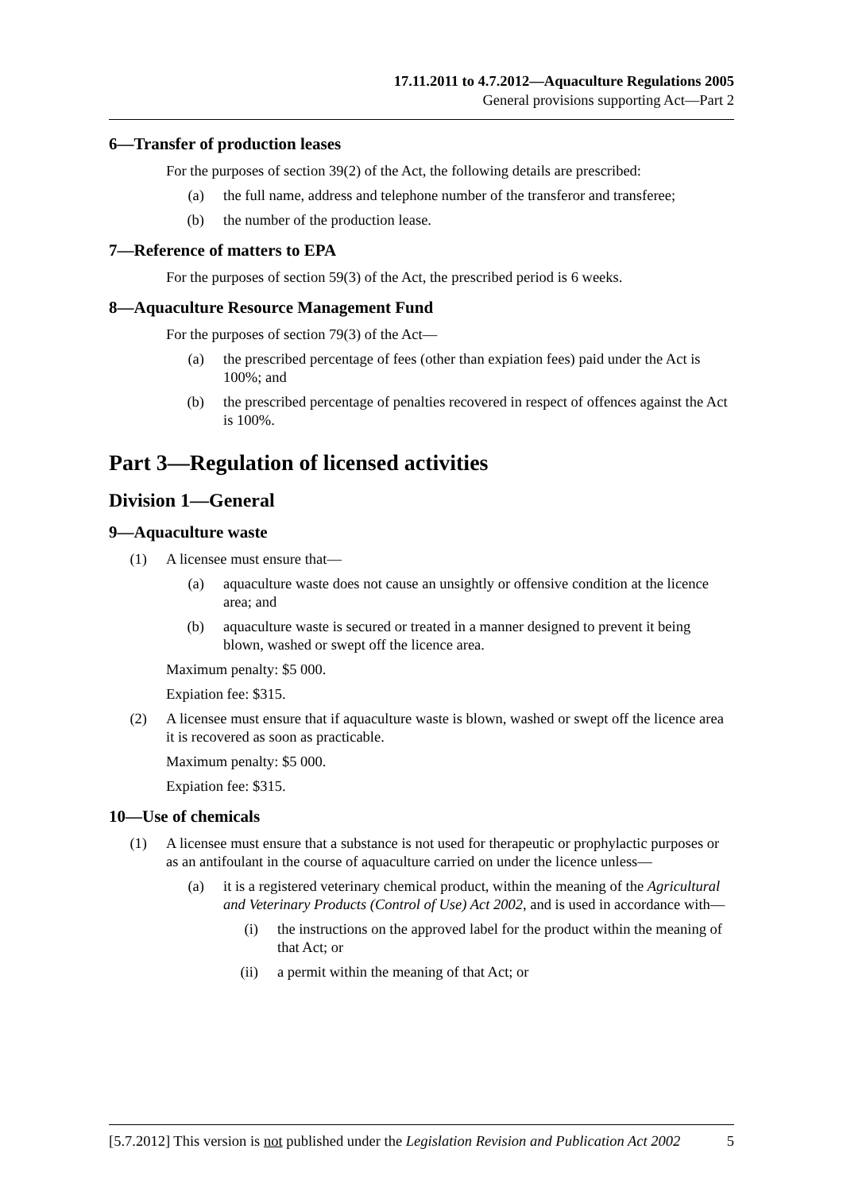17.11.2011 to 4.7.2012—Aquaculture Regulations 2005
General provisions supporting Act—Part 2
6—Transfer of production leases
For the purposes of section 39(2) of the Act, the following details are prescribed:
(a) the full name, address and telephone number of the transferor and transferee;
(b) the number of the production lease.
7—Reference of matters to EPA
For the purposes of section 59(3) of the Act, the prescribed period is 6 weeks.
8—Aquaculture Resource Management Fund
For the purposes of section 79(3) of the Act—
(a) the prescribed percentage of fees (other than expiation fees) paid under the Act is 100%; and
(b) the prescribed percentage of penalties recovered in respect of offences against the Act is 100%.
Part 3—Regulation of licensed activities
Division 1—General
9—Aquaculture waste
(1) A licensee must ensure that—
(a) aquaculture waste does not cause an unsightly or offensive condition at the licence area; and
(b) aquaculture waste is secured or treated in a manner designed to prevent it being blown, washed or swept off the licence area.
Maximum penalty: $5 000.
Expiation fee: $315.
(2) A licensee must ensure that if aquaculture waste is blown, washed or swept off the licence area it is recovered as soon as practicable.
Maximum penalty: $5 000.
Expiation fee: $315.
10—Use of chemicals
(1) A licensee must ensure that a substance is not used for therapeutic or prophylactic purposes or as an antifoulant in the course of aquaculture carried on under the licence unless—
(a) it is a registered veterinary chemical product, within the meaning of the Agricultural and Veterinary Products (Control of Use) Act 2002, and is used in accordance with—
(i) the instructions on the approved label for the product within the meaning of that Act; or
(ii) a permit within the meaning of that Act; or
[5.7.2012] This version is not published under the Legislation Revision and Publication Act 2002 5